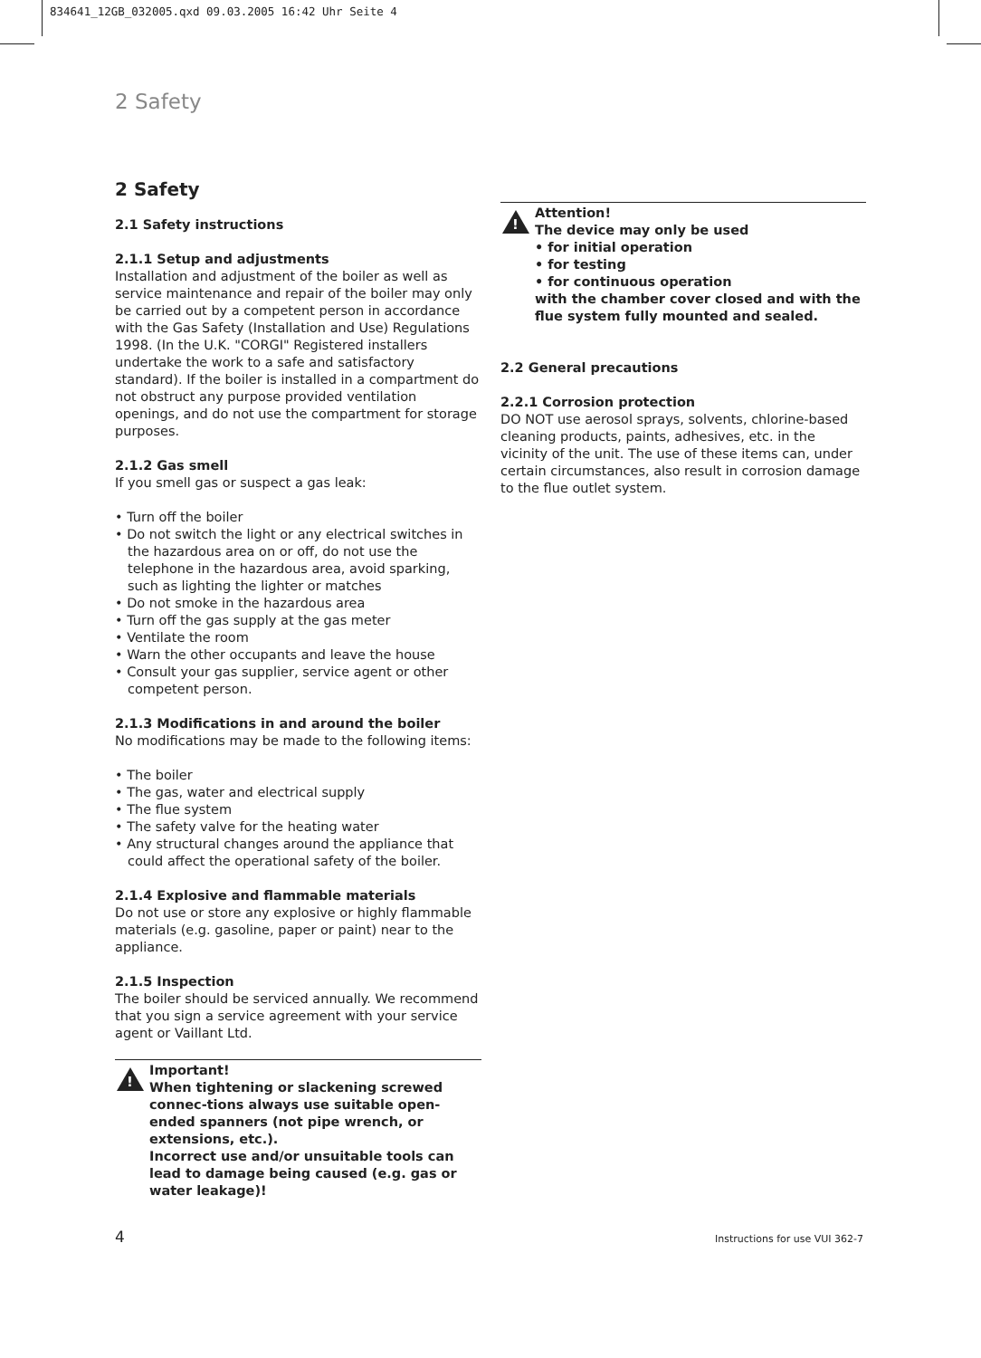834641_12GB_032005.qxd 09.03.2005 16:42 Uhr Seite 4
2 Safety
2 Safety
2.1 Safety instructions
2.1.1 Setup and adjustments
Installation and adjustment of the boiler as well as service maintenance and repair of the boiler may only be carried out by a competent person in accordance with the Gas Safety (Installation and Use) Regulations 1998. (In the U.K. "CORGI" Registered installers undertake the work to a safe and satisfactory standard). If the boiler is installed in a compartment do not obstruct any purpose provided ventilation openings, and do not use the compartment for storage purposes.
2.1.2 Gas smell
If you smell gas or suspect a gas leak:
• Turn off the boiler
• Do not switch the light or any electrical switches in the hazardous area on or off, do not use the telephone in the hazardous area, avoid sparking, such as lighting the lighter or matches
• Do not smoke in the hazardous area
• Turn off the gas supply at the gas meter
• Ventilate the room
• Warn the other occupants and leave the house
• Consult your gas supplier, service agent or other competent person.
2.1.3 Modifications in and around the boiler
No modifications may be made to the following items:
• The boiler
• The gas, water and electrical supply
• The flue system
• The safety valve for the heating water
• Any structural changes around the appliance that could affect the operational safety of the boiler.
2.1.4 Explosive and flammable materials
Do not use or store any explosive or highly flammable materials (e.g. gasoline, paper or paint) near to the appliance.
2.1.5 Inspection
The boiler should be serviced annually. We recommend that you sign a service agreement with your service agent or Vaillant Ltd.
!
Important!
When tightening or slackening screwed connec-tions always use suitable open-ended spanners (not pipe wrench, or extensions, etc.).
Incorrect use and/or unsuitable tools can lead to damage being caused (e.g. gas or water leakage)!
!
Attention!
The device may only be used
• for initial operation
• for testing
• for continuous operation
with the chamber cover closed and with the flue system fully mounted and sealed.
2.2 General precautions
2.2.1 Corrosion protection
DO NOT use aerosol sprays, solvents, chlorine-based cleaning products, paints, adhesives, etc. in the vicinity of the unit. The use of these items can, under certain circumstances, also result in corrosion damage to the flue outlet system.
4 Instructions for use VUI 362-7